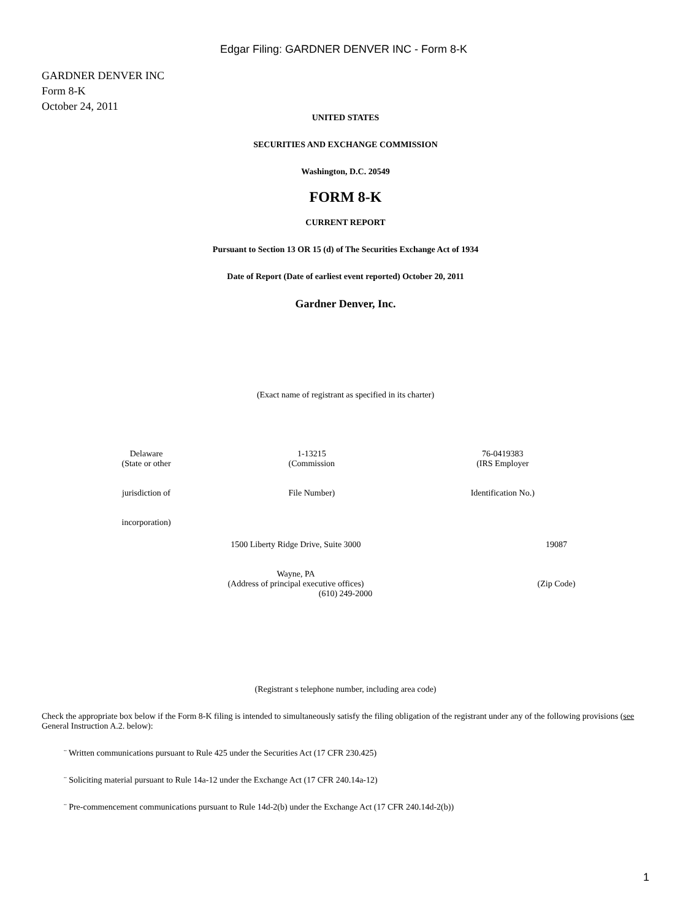Edgar Filing: GARDNER DENVER INC - Form 8-K
GARDNER DENVER INC
Form 8-K
October 24, 2011
UNITED STATES
SECURITIES AND EXCHANGE COMMISSION
Washington, D.C. 20549
FORM 8-K
CURRENT REPORT
Pursuant to Section 13 OR 15 (d) of The Securities Exchange Act of 1934
Date of Report (Date of earliest event reported) October 20, 2011
Gardner Denver, Inc.
(Exact name of registrant as specified in its charter)
| Delaware (State or other jurisdiction of incorporation) | 1-13215 (Commission File Number) | 76-0419383 (IRS Employer Identification No.) |
| 1500 Liberty Ridge Drive, Suite 3000 Wayne, PA (Address of principal executive offices) | 19087 (Zip Code) |
(610) 249-2000
(Registrant s telephone number, including area code)
Check the appropriate box below if the Form 8-K filing is intended to simultaneously satisfy the filing obligation of the registrant under any of the following provisions (see General Instruction A.2. below):
¨ Written communications pursuant to Rule 425 under the Securities Act (17 CFR 230.425)
¨ Soliciting material pursuant to Rule 14a-12 under the Exchange Act (17 CFR 240.14a-12)
¨ Pre-commencement communications pursuant to Rule 14d-2(b) under the Exchange Act (17 CFR 240.14d-2(b))
1